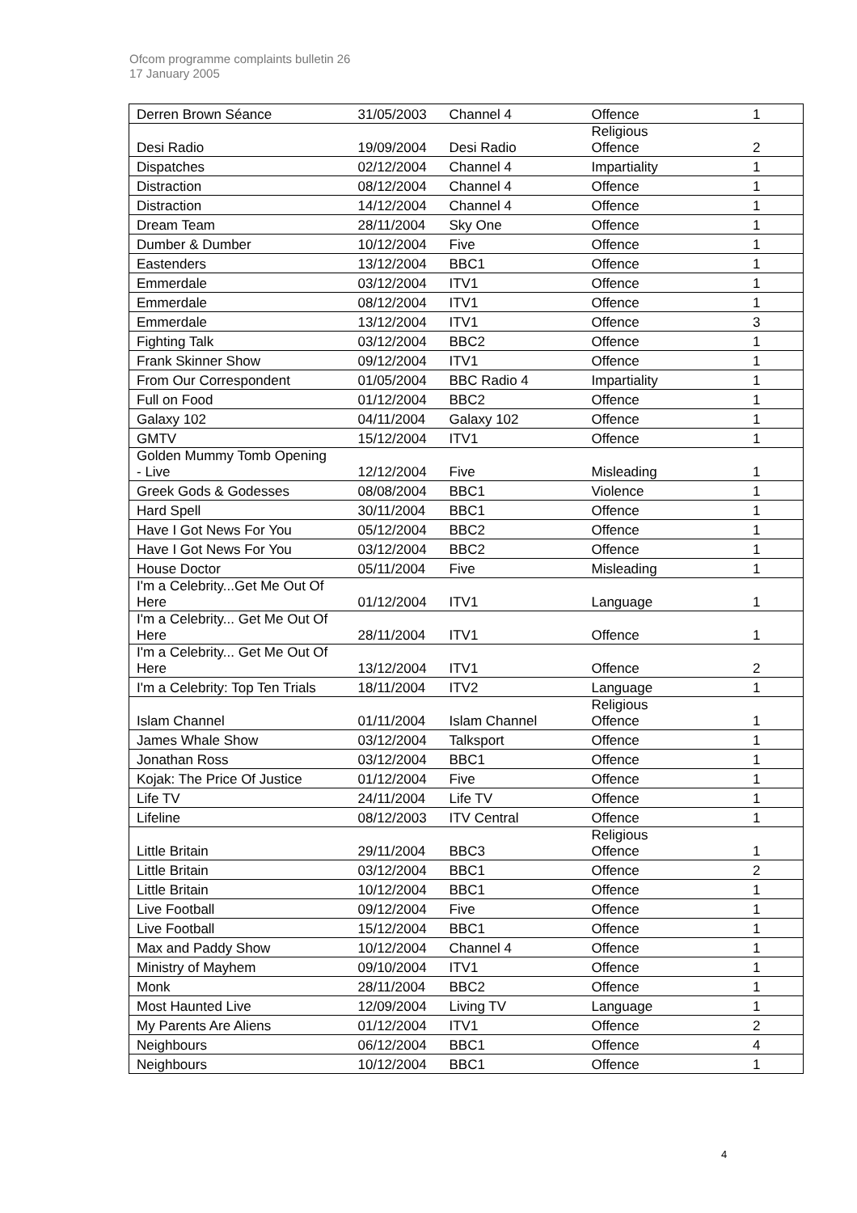Ofcom programme complaints bulletin 26
17 January 2005
| Derren Brown Séance | 31/05/2003 | Channel 4 | Offence | 1 |
| Desi Radio | 19/09/2004 | Desi Radio | Religious Offence | 2 |
| Dispatches | 02/12/2004 | Channel 4 | Impartiality | 1 |
| Distraction | 08/12/2004 | Channel 4 | Offence | 1 |
| Distraction | 14/12/2004 | Channel 4 | Offence | 1 |
| Dream Team | 28/11/2004 | Sky One | Offence | 1 |
| Dumber & Dumber | 10/12/2004 | Five | Offence | 1 |
| Eastenders | 13/12/2004 | BBC1 | Offence | 1 |
| Emmerdale | 03/12/2004 | ITV1 | Offence | 1 |
| Emmerdale | 08/12/2004 | ITV1 | Offence | 1 |
| Emmerdale | 13/12/2004 | ITV1 | Offence | 3 |
| Fighting Talk | 03/12/2004 | BBC2 | Offence | 1 |
| Frank Skinner Show | 09/12/2004 | ITV1 | Offence | 1 |
| From Our Correspondent | 01/05/2004 | BBC Radio 4 | Impartiality | 1 |
| Full on Food | 01/12/2004 | BBC2 | Offence | 1 |
| Galaxy 102 | 04/11/2004 | Galaxy 102 | Offence | 1 |
| GMTV | 15/12/2004 | ITV1 | Offence | 1 |
| Golden Mummy Tomb Opening - Live | 12/12/2004 | Five | Misleading | 1 |
| Greek Gods & Godesses | 08/08/2004 | BBC1 | Violence | 1 |
| Hard Spell | 30/11/2004 | BBC1 | Offence | 1 |
| Have I Got News For You | 05/12/2004 | BBC2 | Offence | 1 |
| Have I Got News For You | 03/12/2004 | BBC2 | Offence | 1 |
| House Doctor | 05/11/2004 | Five | Misleading | 1 |
| I'm a Celebrity...Get Me Out Of Here | 01/12/2004 | ITV1 | Language | 1 |
| I'm a Celebrity... Get Me Out Of Here | 28/11/2004 | ITV1 | Offence | 1 |
| I'm a Celebrity... Get Me Out Of Here | 13/12/2004 | ITV1 | Offence | 2 |
| I'm a Celebrity: Top Ten Trials | 18/11/2004 | ITV2 | Language | 1 |
| Islam Channel | 01/11/2004 | Islam Channel | Religious Offence | 1 |
| James Whale Show | 03/12/2004 | Talksport | Offence | 1 |
| Jonathan Ross | 03/12/2004 | BBC1 | Offence | 1 |
| Kojak: The Price Of Justice | 01/12/2004 | Five | Offence | 1 |
| Life TV | 24/11/2004 | Life TV | Offence | 1 |
| Lifeline | 08/12/2003 | ITV Central | Offence | 1 |
| Little Britain | 29/11/2004 | BBC3 | Religious Offence | 1 |
| Little Britain | 03/12/2004 | BBC1 | Offence | 2 |
| Little Britain | 10/12/2004 | BBC1 | Offence | 1 |
| Live Football | 09/12/2004 | Five | Offence | 1 |
| Live Football | 15/12/2004 | BBC1 | Offence | 1 |
| Max and Paddy Show | 10/12/2004 | Channel 4 | Offence | 1 |
| Ministry of Mayhem | 09/10/2004 | ITV1 | Offence | 1 |
| Monk | 28/11/2004 | BBC2 | Offence | 1 |
| Most Haunted Live | 12/09/2004 | Living TV | Language | 1 |
| My Parents Are Aliens | 01/12/2004 | ITV1 | Offence | 2 |
| Neighbours | 06/12/2004 | BBC1 | Offence | 4 |
| Neighbours | 10/12/2004 | BBC1 | Offence | 1 |
4